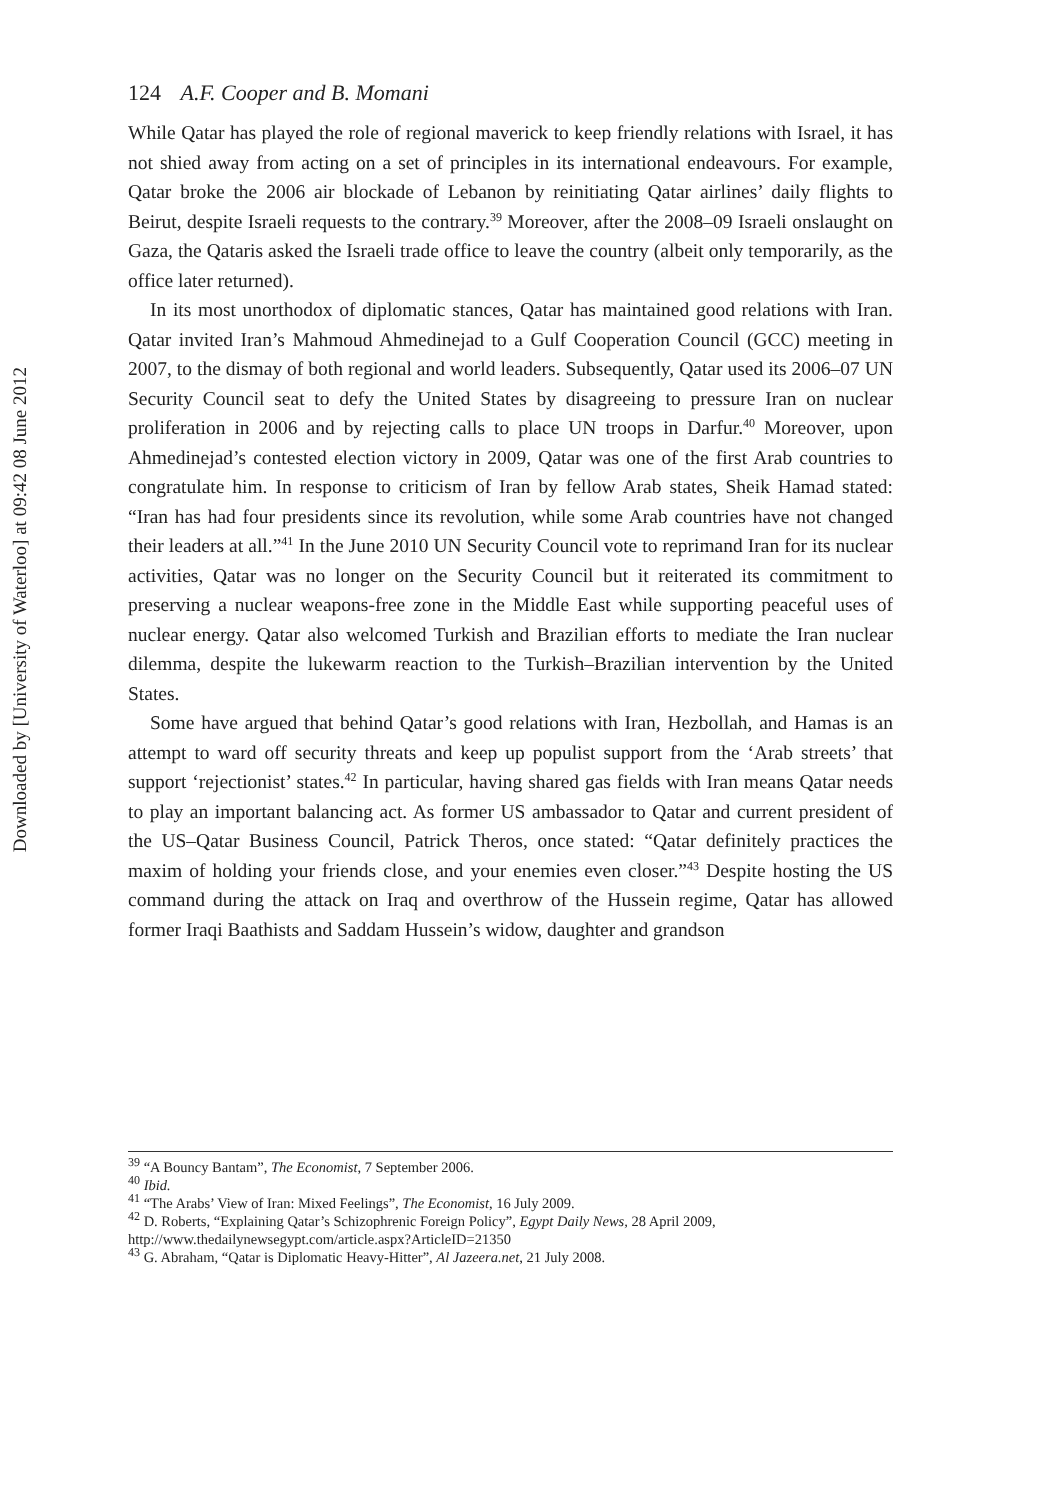Downloaded by [University of Waterloo] at 09:42 08 June 2012
124 A.F. Cooper and B. Momani
While Qatar has played the role of regional maverick to keep friendly relations with Israel, it has not shied away from acting on a set of principles in its international endeavours. For example, Qatar broke the 2006 air blockade of Lebanon by reinitiating Qatar airlines’ daily flights to Beirut, despite Israeli requests to the contrary.<sup>39</sup> Moreover, after the 2008–09 Israeli onslaught on Gaza, the Qataris asked the Israeli trade office to leave the country (albeit only temporarily, as the office later returned).
In its most unorthodox of diplomatic stances, Qatar has maintained good relations with Iran. Qatar invited Iran’s Mahmoud Ahmedinejad to a Gulf Cooperation Council (GCC) meeting in 2007, to the dismay of both regional and world leaders. Subsequently, Qatar used its 2006–07 UN Security Council seat to defy the United States by disagreeing to pressure Iran on nuclear proliferation in 2006 and by rejecting calls to place UN troops in Darfur.<sup>40</sup> Moreover, upon Ahmedinejad’s contested election victory in 2009, Qatar was one of the first Arab countries to congratulate him. In response to criticism of Iran by fellow Arab states, Sheik Hamad stated: “Iran has had four presidents since its revolution, while some Arab countries have not changed their leaders at all.”<sup>41</sup> In the June 2010 UN Security Council vote to reprimand Iran for its nuclear activities, Qatar was no longer on the Security Council but it reiterated its commitment to preserving a nuclear weapons-free zone in the Middle East while supporting peaceful uses of nuclear energy. Qatar also welcomed Turkish and Brazilian efforts to mediate the Iran nuclear dilemma, despite the lukewarm reaction to the Turkish–Brazilian intervention by the United States.
Some have argued that behind Qatar’s good relations with Iran, Hezbollah, and Hamas is an attempt to ward off security threats and keep up populist support from the ‘Arab streets’ that support ‘rejectionist’ states.<sup>42</sup> In particular, having shared gas fields with Iran means Qatar needs to play an important balancing act. As former US ambassador to Qatar and current president of the US–Qatar Business Council, Patrick Theros, once stated: “Qatar definitely practices the maxim of holding your friends close, and your enemies even closer.”<sup>43</sup> Despite hosting the US command during the attack on Iraq and overthrow of the Hussein regime, Qatar has allowed former Iraqi Baathists and Saddam Hussein’s widow, daughter and grandson
<sup>39</sup> “A Bouncy Bantam”, The Economist, 7 September 2006.
<sup>40</sup> Ibid.
<sup>41</sup> “The Arabs’ View of Iran: Mixed Feelings”, The Economist, 16 July 2009.
<sup>42</sup> D. Roberts, “Explaining Qatar’s Schizophrenic Foreign Policy”, Egypt Daily News, 28 April 2009, http://www.thedailynewsegypt.com/article.aspx?ArticleID=21350
<sup>43</sup> G. Abraham, “Qatar is Diplomatic Heavy-Hitter”, Al Jazeera.net, 21 July 2008.